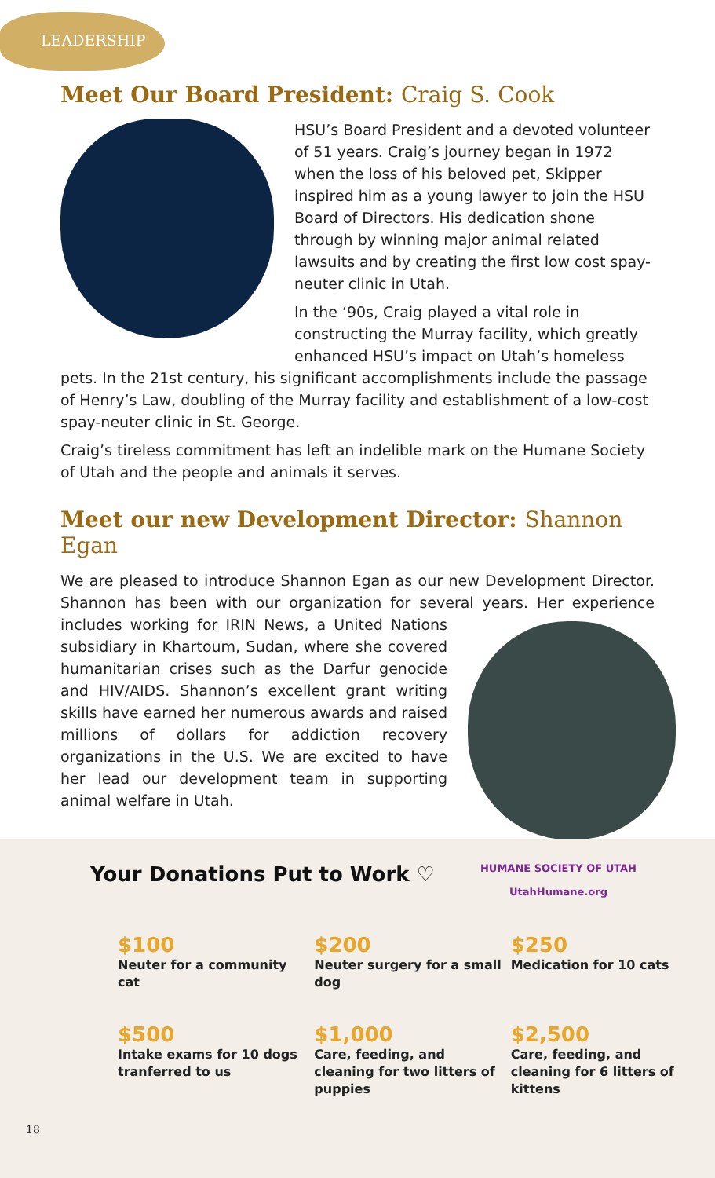LEADERSHIP
Meet Our Board President: Craig S. Cook
HSU’s Board President and a devoted volunteer of 51 years. Craig’s journey began in 1972 when the loss of his beloved pet, Skipper inspired him as a young lawyer to join the HSU Board of Directors. His dedication shone through by winning major animal related lawsuits and by creating the first low cost spay-neuter clinic in Utah.
In the ‘90s, Craig played a vital role in constructing the Murray facility, which greatly enhanced HSU’s impact on Utah’s homeless pets. In the 21st century, his significant accomplishments include the passage of Henry’s Law, doubling of the Murray facility and establishment of a low-cost spay-neuter clinic in St. George.
Craig’s tireless commitment has left an indelible mark on the Humane Society of Utah and the people and animals it serves.
Meet our new Development Director: Shannon Egan
We are pleased to introduce Shannon Egan as our new Development Director. Shannon has been with our organization for several years. Her experience includes working for IRIN News, a United Nations subsidiary in Khartoum, Sudan, where she covered humanitarian crises such as the Darfur genocide and HIV/AIDS. Shannon’s excellent grant writing skills have earned her numerous awards and raised millions of dollars for addiction recovery organizations in the U.S. We are excited to have her lead our development team in supporting animal welfare in Utah.
Your Donations Put to Work ♡
HUMANE SOCIETY OF UTAH
UtahHumane.org
$100
Neuter for a community cat
$200
Neuter surgery for a small dog
$250
Medication for 10 cats
$500
Intake exams for 10 dogs tranferred to us
$1,000
Care, feeding, and cleaning for two litters of puppies
$2,500
Care, feeding, and cleaning for 6 litters of kittens
18